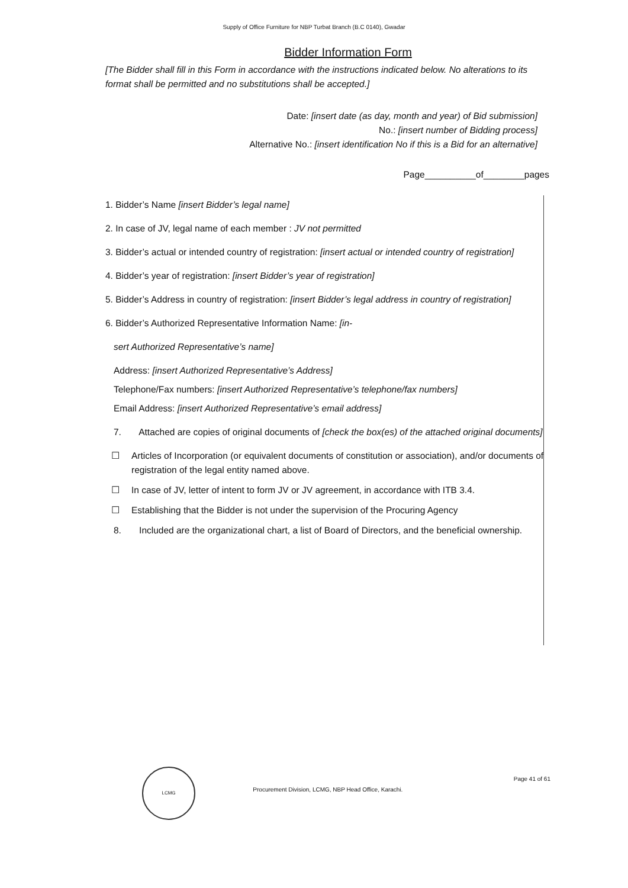Supply of Office Furniture for NBP Turbat Branch (B.C 0140), Gwadar
Bidder Information Form
[The Bidder shall fill in this Form in accordance with the instructions indicated below. No alterations to its format shall be permitted and no substitutions shall be accepted.]
Date: [insert date (as day, month and year) of Bid submission]
No.: [insert number of Bidding process]
Alternative No.: [insert identification No if this is a Bid for an alternative]
Page__________of________pages
1. Bidder’s Name [insert Bidder’s legal name]
2. In case of JV, legal name of each member : JV not permitted
3. Bidder’s actual or intended country of registration: [insert actual or intended country of registration]
4. Bidder’s year of registration: [insert Bidder’s year of registration]
5. Bidder’s Address in country of registration: [insert Bidder’s legal address in country of registration]
6. Bidder’s Authorized Representative Information Name: [in-
sert Authorized Representative’s name]
Address: [insert Authorized Representative’s Address]
Telephone/Fax numbers: [insert Authorized Representative’s telephone/fax numbers]
Email Address: [insert Authorized Representative’s email address]
7. Attached are copies of original documents of [check the box(es) of the attached original documents]
☐ Articles of Incorporation (or equivalent documents of constitution or association), and/or documents of registration of the legal entity named above.
☐ In case of JV, letter of intent to form JV or JV agreement, in accordance with ITB 3.4.
☐ Establishing that the Bidder is not under the supervision of the Procuring Agency
8. Included are the organizational chart, a list of Board of Directors, and the beneficial ownership.
LCMG
Procurement Division, LCMG, NBP Head Office, Karachi. Page 41 of 61